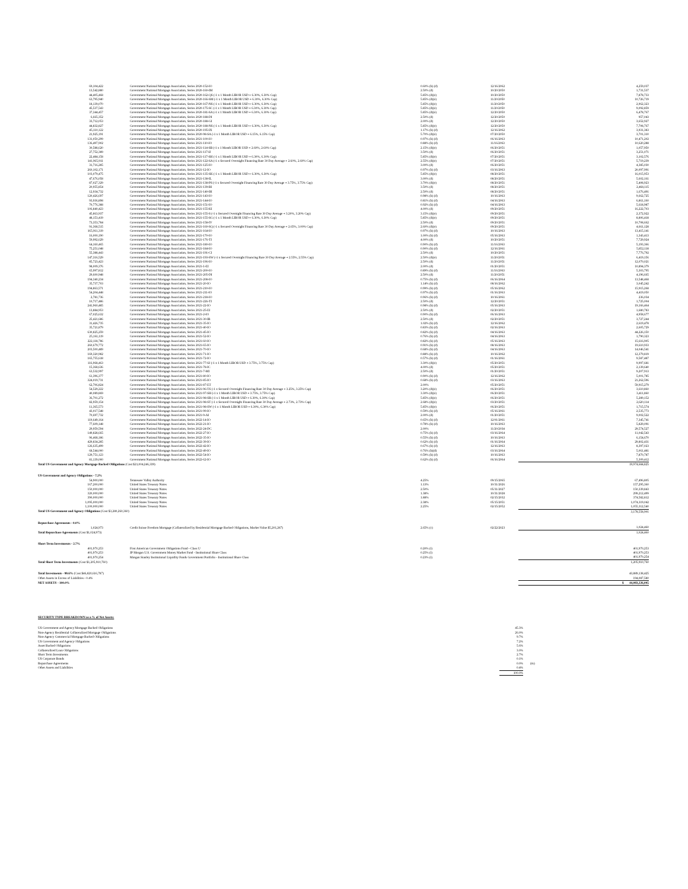| 69,104,422 | Government National Mortgage Association, Series 2020-152-IO | 0.60% (b) (d) | 12/16/2062 | 4,259,037 |
| 13,542,880 | Government National Mortgage Association, Series 2020-160-IM | 2.50% (d) | 10/20/2050 | 1,731,537 |
| 44,405,468 | Government National Mortgage Association, Series 2020-162-QS (-1 x 1 Month LIBOR USD + 6.30%, 6.30% Cap) | 5.85% (d)(e) | 10/20/2050 | 7,878,733 |
| 63,795,940 | Government National Mortgage Association, Series 2020-166-SM (-1 x 1 Month LIBOR USD + 6.30%, 6.30% Cap) | 5.85% (d)(e) | 11/20/2050 | 10,726,719 |
| 18,139,070 | Government National Mortgage Association, Series 2020-167-NS (-1 x 1 Month LIBOR USD + 6.30%, 6.30% Cap) | 5.85% (d)(e) | 11/20/2050 | 2,962,323 |
| 45,537,543 | Government National Mortgage Association, Series 2020-175-SC (-1 x 1 Month LIBOR USD + 6.30%, 6.30% Cap) | 5.85% (d)(e) | 11/20/2050 | 9,092,859 |
| 37,344,457 | Government National Mortgage Association, Series 2020-181-SA (-1 x 1 Month LIBOR USD + 6.30%, 6.30% Cap) | 5.85% (d)(e) | 12/20/2050 | 6,478,767 |
| 6,665,352 | Government National Mortgage Association, Series 2020-188-DI | 2.50% (d) | 12/20/2050 | 957,043 |
| 33,712,053 | Government National Mortgage Association, Series 2020-188-GI | 2.00% (d) | 12/20/2050 | 3,652,927 |
| 44,832,827 | Government National Mortgage Association, Series 2020-188-NS (-1 x 1 Month LIBOR USD + 6.30%, 6.30% Cap) | 5.85% (d)(e) | 12/20/2050 | 7,708,767 |
| 45,110,122 | Government National Mortgage Association, Series 2020-195-IX | 1.17% (b) (d) | 12/16/2062 | 3,931,383 |
| 21,925,191 | Government National Mortgage Association, Series 2020-98-SA (-1 x 1 Month LIBOR USD + 6.15%, 6.15% Cap) | 5.70% (d)(e) | 07/20/2050 | 3,701,310 |
| 131,050,299 | Government National Mortgage Association, Series 2021-100-IO | 0.97% (b) (d) | 06/16/2063 | 10,471,202 |
| 136,497,902 | Government National Mortgage Association, Series 2021-110-IO | 0.88% (b) (d) | 11/16/2063 | 10,620,288 |
| 30,588,620 | Government National Mortgage Association, Series 2021-114-SB (-1 x 1 Month LIBOR USD + 2.60%, 2.60% Cap) | 2.15% (d)(e) | 06/20/2051 | 1,057,950 |
| 27,752,389 | Government National Mortgage Association, Series 2021-117-IJ | 3.50% (d) | 06/20/2051 | 3,251,071 |
| 22,484,158 | Government National Mortgage Association, Series 2021-117-SH (-1 x 1 Month LIBOR USD + 6.30%, 6.30% Cap) | 5.85% (d)(e) | 07/20/2051 | 3,102,576 |
| 141,965,911 | Government National Mortgage Association, Series 2021-122-SA (-1 x Secured Overnight Financing Rate 30 Day Average + 2.60%, 2.60% Cap) | 2.55% (d)(e) | 07/20/2051 | 5,719,239 |
| 31,716,285 | Government National Mortgage Association, Series 2021-125-IO | 3.00% (d) | 06/20/2051 | 4,385,030 |
| 260,102,171 | Government National Mortgage Association, Series 2021-12-IO | 0.97% (b) (d) | 03/16/2063 | 20,097,991 |
| 103,079,475 | Government National Mortgage Association, Series 2021-135-SK (-1 x 1 Month LIBOR USD + 6.30%, 6.30% Cap) | 5.85% (d)(e) | 08/20/2051 | 16,015,953 |
| 47,676,058 | Government National Mortgage Association, Series 2021-138-IL | 3.00% (d) | 08/20/2051 | 5,602,161 |
| 87,027,329 | Government National Mortgage Association, Series 2021-138-PS (-1 x Secured Overnight Financing Rate 30 Day Average + 3.75%, 3.75% Cap) | 3.70% (d)(e) | 08/20/2051 | 5,408,923 |
| 20,955,854 | Government National Mortgage Association, Series 2021-139-BI | 3.50% (d) | 08/20/2051 | 2,468,115 |
| 12,934,732 | Government National Mortgage Association, Series 2021-140-IH | 2.50% (d) | 08/20/2051 | 1,676,491 |
| 120,426,697 | Government National Mortgage Association, Series 2021-143-IO | 0.98% (b) (d) | 10/16/2063 | 9,662,725 |
| 93,936,898 | Government National Mortgage Association, Series 2021-144-IO | 0.81% (b) (d) | 04/16/2063 | 6,861,160 |
| 70,776,388 | Government National Mortgage Association, Series 2021-151-IO | 0.92% (b) (d) | 04/16/2063 | 5,618,987 |
| 106,840,423 | Government National Mortgage Association, Series 2021-155-KI | 4.00% (d) | 09/20/2051 | 16,222,703 |
| 45,863,937 | Government National Mortgage Association, Series 2021-155-S (-1 x Secured Overnight Financing Rate 30 Day Average + 3.20%, 3.20% Cap) | 3.15% (d)(e) | 09/20/2051 | 2,372,922 |
| 48,153,419 | Government National Mortgage Association, Series 2021-155-SG (-1 x 1 Month LIBOR USD + 6.30%, 6.30% Cap) | 5.85% (d)(e) | 09/20/2051 | 8,806,418 |
| 73,353,784 | Government National Mortgage Association, Series 2021-158-IV | 2.50% (d) | 09/20/2051 | 10,708,662 |
| 91,368,515 | Government National Mortgage Association, Series 2021-160-SQ (-1 x Secured Overnight Financing Rate 30 Day Average + 2.65%, 3.00% Cap) | 2.60% (d)(e) | 09/20/2051 | 4,661,128 |
| 165,911,319 | Government National Mortgage Association, Series 2021-164-IO | 0.97% (b) (d) | 10/16/2063 | 13,415,141 |
| 16,000,190 | Government National Mortgage Association, Series 2021-170-IO | 1.00% (b) (d) | 05/16/2063 | 1,343,413 |
| 59,992,629 | Government National Mortgage Association, Series 2021-176-TI | 4.00% (d) | 10/20/2051 | 7,729,924 |
| 64,160,465 | Government National Mortgage Association, Series 2021-180-IO | 0.90% (b) (d) | 11/16/2063 | 5,193,366 |
| 75,251,048 | Government National Mortgage Association, Series 2021-184-IO | 0.90% (b) (d) | 12/16/2061 | 5,852,118 |
| 55,388,443 | Government National Mortgage Association, Series 2021-191-CI | 2.50% (d) | 10/20/2051 | 7,776,792 |
| 147,316,529 | Government National Mortgage Association, Series 2021-193-SW (-1 x Secured Overnight Financing Rate 30 Day Average + 2.55%, 2.55% Cap) | 2.50% (d)(e) | 11/20/2051 | 6,419,156 |
| 85,723,423 | Government National Mortgage Association, Series 2021-196-IO | 2.50% (d) | 11/20/2051 | 12,070,021 |
| 98,009,376 | Government National Mortgage Association, Series 2021-1-EI | 2.00% (d) | 01/20/2051 | 10,894,379 |
| 65,997,812 | Government National Mortgage Association, Series 2021-200-IO | 0.89% (b) (d) | 11/16/2063 | 5,303,795 |
| 29,600,948 | Government National Mortgage Association, Series 2021-205-DI | 2.50% (d) | 11/20/2051 | 4,196,665 |
| 194,340,234 | Government National Mortgage Association, Series 2021-208-IO | 0.75% (b) (d) | 06/16/2064 | 13,548,468 |
| 35,737,703 | Government National Mortgage Association, Series 2021-20-IO | 1.14% (b) (d) | 08/16/2062 | 3,045,242 |
| 194,863,571 | Government National Mortgage Association, Series 2021-210-IO | 0.99% (b) (d) | 05/16/2062 | 15,915,268 |
| 54,204,448 | Government National Mortgage Association, Series 2021-211-IO | 0.97% (b) (d) | 01/16/2063 | 4,419,050 |
| 2,781,736 | Government National Mortgage Association, Series 2021-218-IO | 0.96% (b) (d) | 10/16/2061 | 236,034 |
| 10,717,486 | Government National Mortgage Association, Series 2021-226-TI | 2.50% (d) | 12/20/2051 | 1,725,004 |
| 241,960,485 | Government National Mortgage Association, Series 2021-22-IO | 0.98% (b) (d) | 05/16/2063 | 19,166,464 |
| 13,884,953 | Government National Mortgage Association, Series 2021-25-EI | 2.50% (d) | 02/20/2051 | 1,680,783 |
| 67,025,632 | Government National Mortgage Association, Series 2021-2-IO | 0.90% (b) (d) | 06/16/2063 | 4,958,677 |
| 25,421,686 | Government National Mortgage Association, Series 2021-30-IB | 2.50% (d) | 02/20/2051 | 3,727,244 |
| 31,426,735 | Government National Mortgage Association, Series 2021-35-IO | 1.02% (b) (d) | 12/16/2062 | 2,619,478 |
| 35,721,879 | Government National Mortgage Association, Series 2021-40-IO | 0.83% (b) (d) | 02/16/2063 | 2,605,729 |
| 630,825,259 | Government National Mortgage Association, Series 2021-45-IO | 0.82% (b) (d) | 04/16/2063 | 44,226,150 |
| 25,161,119 | Government National Mortgage Association, Series 2021-52-IO | 0.76% (b) (d) | 04/16/2063 | 1,790,323 |
| 222,118,786 | Government National Mortgage Association, Series 2021-60-IO | 0.82% (b) (d) | 05/16/2063 | 15,616,905 |
| 260,679,772 | Government National Mortgage Association, Series 2021-65-IO | 0.91% (b) (d) | 08/16/2063 | 19,610,933 |
| 203,500,489 | Government National Mortgage Association, Series 2021-70-IO | 0.68% (b) (d) | 04/16/2063 | 14,046,541 |
| 169,320,982 | Government National Mortgage Association, Series 2021-71-IO | 0.88% (b) (d) | 10/16/2062 | 12,379,819 |
| 165,755,618 | Government National Mortgage Association, Series 2021-72-IO | 0.57% (b) (d) | 01/16/2061 | 9,587,487 |
| 116,968,463 | Government National Mortgage Association, Series 2021-77-SJ (-1 x 1 Month LIBOR USD + 3.75%, 3.75% Cap) | 3.30% (d)(e) | 05/20/2051 | 9,997,681 |
| 15,368,636 | Government National Mortgage Association, Series 2021-78-IC | 4.00% (d) | 05/20/2051 | 2,139,640 |
| 63,532,997 | Government National Mortgage Association, Series 2021-7-MI | 2.50% (d) | 01/20/2051 | 9,207,913 |
| 61,396,377 | Government National Mortgage Association, Series 2021-80-IO | 0.90% (b) (d) | 12/16/2062 | 5,001,785 |
| 324,019,731 | Government National Mortgage Association, Series 2021-85-IO | 0.68% (b) (d) | 03/16/2063 | 21,262,596 |
| 62,706,824 | Government National Mortgage Association, Series 2021-87-ET | 2.00% | 05/20/2051 | 59,915,279 |
| 54,529,222 | Government National Mortgage Association, Series 2021-96-TS (-1 x Secured Overnight Financing Rate 30 Day Average + 3.25%, 3.25% Cap) | 3.20% (d)(e) | 06/20/2051 | 3,610,860 |
| 40,089,869 | Government National Mortgage Association, Series 2021-97-SH (-1 x 1 Month LIBOR USD + 3.75%, 3.75% Cap) | 3.30% (d)(e) | 06/20/2051 | 3,411,860 |
| 36,701,272 | Government National Mortgage Association, Series 2021-98-SB (-1 x 1 Month LIBOR USD + 6.30%, 6.30% Cap) | 5.85% (d)(e) | 06/20/2051 | 5,289,152 |
| 82,959,154 | Government National Mortgage Association, Series 2021-98-ST (-1 x Secured Overnight Financing Rate 30 Day Average + 2.73%, 2.73% Cap) | 2.68% (d)(e) | 03/20/2051 | 2,620,114 |
| 11,365,573 | Government National Mortgage Association, Series 2021-98-SW (-1 x 1 Month LIBOR USD + 6.30%, 6.30% Cap) | 5.85% (d)(e) | 06/20/2051 | 1,715,574 |
| 43,017,548 | Government National Mortgage Association, Series 2021-99-IO | 0.59% (b) (d) | 05/16/2061 | 2,535,773 |
| 70,697,732 | Government National Mortgage Association, Series 2021-9-AI | 2.00% (d) | 01/20/2051 | 9,002,522 |
| 119,649,164 | Government National Mortgage Association, Series 2022-14-IO | 0.65% (b) (d) | 12/01/2061 | 7,345,741 |
| 77,609,148 | Government National Mortgage Association, Series 2022-21-IO | 0.78% (b) (d) | 10/16/2063 | 5,829,091 |
| 29,959,594 | Government National Mortgage Association, Series 2022-24-DC | 2.00% | 11/20/2034 | 29,574,527 |
| 149,828,665 | Government National Mortgage Association, Series 2022-27-IO | 0.75% (b) (d) | 03/16/2064 | 11,042,543 |
| 96,468,186 | Government National Mortgage Association, Series 2022-35-IO | 0.55% (b) (d) | 10/16/2063 | 6,154,670 |
| 429,834,285 | Government National Mortgage Association, Series 2022-39-IO | 0.62% (b) (d) | 01/16/2064 | 29,802,431 |
| 126,635,499 | Government National Mortgage Association, Series 2022-42-IO | 0.67% (b) (d) | 12/16/2063 | 8,397,023 |
| 68,544,000 | Government National Mortgage Association, Series 2022-49-IO | 0.76% (b)(d) | 03/16/2064 | 5,061,481 |
| 129,751,123 | Government National Mortgage Association, Series 2022-54-IO | 0.59% (b) (d) | 10/16/2063 | 7,870,787 |
| 81,139,000 | Government National Mortgage Association, Series 2022-62-IO | 0.62% (b) (d) | 06/16/2064 | 5,309,412 |
| Total US Government and Agency Mortgage Backed Obligations (Cost $21,004,246,339) | | | | 19,974,684,825 |
| US Government and Agency Obligations - 7.2% | | | | |
| 54,900,000 | Tennessee Valley Authority | 4.25% | 09/15/2065 | 67,496,805 |
| 167,200,000 | United States Treasury Notes | 1.13% | 10/31/2026 | 157,295,360 |
| 150,000,000 | United States Treasury Notes | 2.50% | 05/31/2027 | 150,339,843 |
| 320,000,000 | United States Treasury Notes | 1.38% | 10/31/2028 | 299,212,499 |
| 390,000,000 | United States Treasury Notes | 1.88% | 02/15/2032 | 374,582,812 |
| 1,095,000,000 | United States Treasury Notes | 2.38% | 05/15/2051 | 1,074,319,042 |
| 1,100,000,000 | United States Treasury Notes | 2.25% | 02/15/2052 | 1,055,312,540 |
| Total US Government and Agency Obligations (Cost $3,280,260,360) | | | | 3,178,558,901 |
| Repurchase Agreements - 0.0% | | | | |
| 1,024,973 | Credit Suisse Freedom Mortgage (Collateralized by Residential Mortgage Backed Obligations, Market Value $5,201,287) | 2.65% (c) | 02/22/2023 | 1,024,460 |
| Total Repurchase Agreements (Cost $1,024,973) | | | | 1,024,460 |
| Short Term Investments - 2.7% | | | | |
| 401,970,253 | First American Government Obligations Fund - Class U | 0.20% (i) | | 401,970,253 |
| 401,970,253 | JP Morgan U.S. Government Money Market Fund - Institutional Share Class | 0.25% (i) | | 401,970,253 |
| 401,970,254 | Morgan Stanley Institutional Liquidity Funds Government Portfolio - Institutional Share Class | 0.23% (i) | | 401,970,254 |
| Total Short Term Investments (Cost $1,205,910,760) | | | | 1,205,910,760 |
| Total Investments - 99.6% (Cost $46,820,616,787) | | | | 43,889,138,425 |
| Other Assets in Excess of Liabilities - 0.4% | | | | 194,087,580 |
| NET ASSETS - 100.0% | | | | $ 44,083,226,005 |
SECURITY TYPE BREAKDOWN as a % of Net Assets:
| US Government and Agency Mortgage Backed Obligations | 45.3% | |
| Non-Agency Residential Collateralized Mortgage Obligations | 26.0% | |
| Non-Agency Commercial Mortgage Backed Obligations | 9.7% | |
| US Government and Agency Obligations | 7.2% | |
| Asset Backed Obligations | 5.6% | |
| Collateralized Loan Obligations | 3.0% | |
| Short Term Investments | 2.7% | |
| US Corporate Bonds | 0.1% | |
| Repurchase Agreements | 0.0% | (m) |
| Other Assets and Liabilities | 0.4% | |
| | 100.0% | |